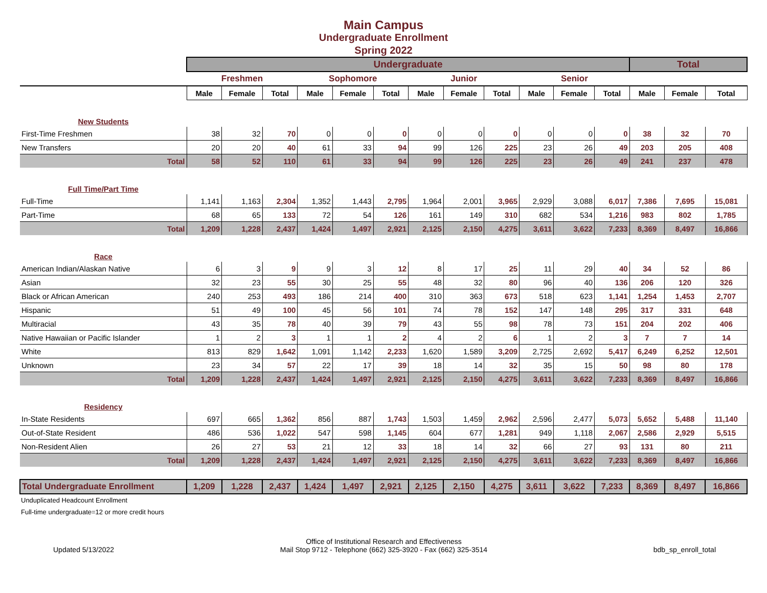Main Campus
Undergraduate Enrollment
Spring 2022
| | Undergraduate | | | | | | | | | | | | Total | | |
| --- | --- | --- | --- | --- | --- | --- | --- | --- | --- | --- | --- | --- | --- | --- | --- |
| | Freshmen | | | Sophomore | | | Junior | | | Senior | | | | | |
| | Male | Female | Total | Male | Female | Total | Male | Female | Total | Male | Female | Total | Male | Female | Total |
| New Students | | | | | | | | | | | | | | | |
| First-Time Freshmen | 38 | 32 | 70 | 0 | 0 | 0 | 0 | 0 | 0 | 0 | 0 | 0 | 38 | 32 | 70 |
| New Transfers | 20 | 20 | 40 | 61 | 33 | 94 | 99 | 126 | 225 | 23 | 26 | 49 | 203 | 205 | 408 |
| Total | 58 | 52 | 110 | 61 | 33 | 94 | 99 | 126 | 225 | 23 | 26 | 49 | 241 | 237 | 478 |
| Full Time/Part Time | | | | | | | | | | | | | | | |
| Full-Time | 1,141 | 1,163 | 2,304 | 1,352 | 1,443 | 2,795 | 1,964 | 2,001 | 3,965 | 2,929 | 3,088 | 6,017 | 7,386 | 7,695 | 15,081 |
| Part-Time | 68 | 65 | 133 | 72 | 54 | 126 | 161 | 149 | 310 | 682 | 534 | 1,216 | 983 | 802 | 1,785 |
| Total | 1,209 | 1,228 | 2,437 | 1,424 | 1,497 | 2,921 | 2,125 | 2,150 | 4,275 | 3,611 | 3,622 | 7,233 | 8,369 | 8,497 | 16,866 |
| Race | | | | | | | | | | | | | | | |
| American Indian/Alaskan Native | 6 | 3 | 9 | 9 | 3 | 12 | 8 | 17 | 25 | 11 | 29 | 40 | 34 | 52 | 86 |
| Asian | 32 | 23 | 55 | 30 | 25 | 55 | 48 | 32 | 80 | 96 | 40 | 136 | 206 | 120 | 326 |
| Black or African American | 240 | 253 | 493 | 186 | 214 | 400 | 310 | 363 | 673 | 518 | 623 | 1,141 | 1,254 | 1,453 | 2,707 |
| Hispanic | 51 | 49 | 100 | 45 | 56 | 101 | 74 | 78 | 152 | 147 | 148 | 295 | 317 | 331 | 648 |
| Multiracial | 43 | 35 | 78 | 40 | 39 | 79 | 43 | 55 | 98 | 78 | 73 | 151 | 204 | 202 | 406 |
| Native Hawaiian or Pacific Islander | 1 | 2 | 3 | 1 | 1 | 2 | 4 | 2 | 6 | 1 | 2 | 3 | 7 | 7 | 14 |
| White | 813 | 829 | 1,642 | 1,091 | 1,142 | 2,233 | 1,620 | 1,589 | 3,209 | 2,725 | 2,692 | 5,417 | 6,249 | 6,252 | 12,501 |
| Unknown | 23 | 34 | 57 | 22 | 17 | 39 | 18 | 14 | 32 | 35 | 15 | 50 | 98 | 80 | 178 |
| Total | 1,209 | 1,228 | 2,437 | 1,424 | 1,497 | 2,921 | 2,125 | 2,150 | 4,275 | 3,611 | 3,622 | 7,233 | 8,369 | 8,497 | 16,866 |
| Residency | | | | | | | | | | | | | | | |
| In-State Residents | 697 | 665 | 1,362 | 856 | 887 | 1,743 | 1,503 | 1,459 | 2,962 | 2,596 | 2,477 | 5,073 | 5,652 | 5,488 | 11,140 |
| Out-of-State Resident | 486 | 536 | 1,022 | 547 | 598 | 1,145 | 604 | 677 | 1,281 | 949 | 1,118 | 2,067 | 2,586 | 2,929 | 5,515 |
| Non-Resident Alien | 26 | 27 | 53 | 21 | 12 | 33 | 18 | 14 | 32 | 66 | 27 | 93 | 131 | 80 | 211 |
| Total | 1,209 | 1,228 | 2,437 | 1,424 | 1,497 | 2,921 | 2,125 | 2,150 | 4,275 | 3,611 | 3,622 | 7,233 | 8,369 | 8,497 | 16,866 |
| Total Undergraduate Enrollment | 1,209 | 1,228 | 2,437 | 1,424 | 1,497 | 2,921 | 2,125 | 2,150 | 4,275 | 3,611 | 3,622 | 7,233 | 8,369 | 8,497 | 16,866 |
Unduplicated Headcount Enrollment
Full-time undergraduate=12 or more credit hours
Updated 5/13/2022 Office of Institutional Research and Effectiveness
Mail Stop 9712 - Telephone (662) 325-3920 - Fax (662) 325-3514 bdb_sp_enroll_total